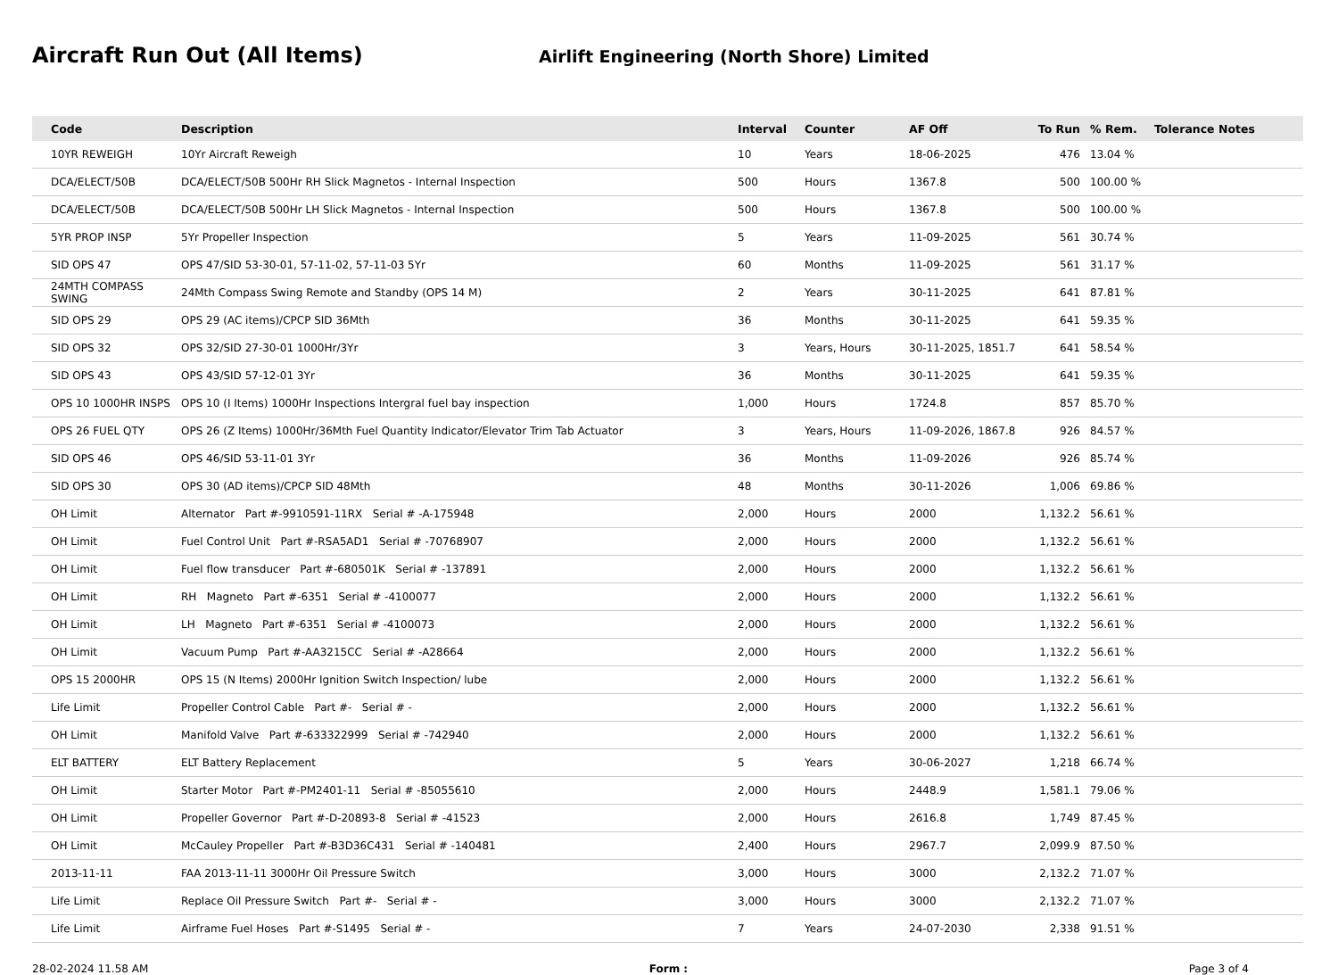Aircraft Run Out (All Items)
Airlift Engineering (North Shore) Limited
| Code | Description | Interval | Counter | AF Off | To Run | % Rem. | Tolerance Notes |
| --- | --- | --- | --- | --- | --- | --- | --- |
| 10YR REWEIGH | 10Yr Aircraft Reweigh | 10 | Years | 18-06-2025 | 476 | 13.04 % | |
| DCA/ELECT/50B | DCA/ELECT/50B 500Hr RH Slick Magnetos - Internal Inspection | 500 | Hours | 1367.8 | 500 | 100.00 % | |
| DCA/ELECT/50B | DCA/ELECT/50B 500Hr LH Slick Magnetos - Internal Inspection | 500 | Hours | 1367.8 | 500 | 100.00 % | |
| 5YR PROP INSP | 5Yr Propeller Inspection | 5 | Years | 11-09-2025 | 561 | 30.74 % | |
| SID OPS 47 | OPS 47/SID 53-30-01, 57-11-02, 57-11-03 5Yr | 60 | Months | 11-09-2025 | 561 | 31.17 % | |
| 24MTH COMPASS SWING | 24Mth Compass Swing Remote and Standby (OPS 14 M) | 2 | Years | 30-11-2025 | 641 | 87.81 % | |
| SID OPS 29 | OPS 29 (AC items)/CPCP SID 36Mth | 36 | Months | 30-11-2025 | 641 | 59.35 % | |
| SID OPS 32 | OPS 32/SID 27-30-01 1000Hr/3Yr | 3 | Years, Hours | 30-11-2025, 1851.7 | 641 | 58.54 % | |
| SID OPS 43 | OPS 43/SID 57-12-01 3Yr | 36 | Months | 30-11-2025 | 641 | 59.35 % | |
| OPS 10 1000HR INSPS | OPS 10 (I Items) 1000Hr Inspections Intergral fuel bay inspection | 1,000 | Hours | 1724.8 | 857 | 85.70 % | |
| OPS 26 FUEL QTY | OPS 26 (Z Items) 1000Hr/36Mth Fuel Quantity Indicator/Elevator Trim Tab Actuator | 3 | Years, Hours | 11-09-2026, 1867.8 | 926 | 84.57 % | |
| SID OPS 46 | OPS 46/SID 53-11-01 3Yr | 36 | Months | 11-09-2026 | 926 | 85.74 % | |
| SID OPS 30 | OPS 30 (AD items)/CPCP SID 48Mth | 48 | Months | 30-11-2026 | 1,006 | 69.86 % | |
| OH Limit | Alternator Part #-9910591-11RX Serial # -A-175948 | 2,000 | Hours | 2000 | 1,132.2 | 56.61 % | |
| OH Limit | Fuel Control Unit Part #-RSA5AD1 Serial # -70768907 | 2,000 | Hours | 2000 | 1,132.2 | 56.61 % | |
| OH Limit | Fuel flow transducer Part #-680501K Serial # -137891 | 2,000 | Hours | 2000 | 1,132.2 | 56.61 % | |
| OH Limit | RH Magneto Part #-6351 Serial # -4100077 | 2,000 | Hours | 2000 | 1,132.2 | 56.61 % | |
| OH Limit | LH Magneto Part #-6351 Serial # -4100073 | 2,000 | Hours | 2000 | 1,132.2 | 56.61 % | |
| OH Limit | Vacuum Pump Part #-AA3215CC Serial # -A28664 | 2,000 | Hours | 2000 | 1,132.2 | 56.61 % | |
| OPS 15 2000HR | OPS 15 (N Items) 2000Hr Ignition Switch Inspection/ lube | 2,000 | Hours | 2000 | 1,132.2 | 56.61 % | |
| Life Limit | Propeller Control Cable Part #- Serial # - | 2,000 | Hours | 2000 | 1,132.2 | 56.61 % | |
| OH Limit | Manifold Valve Part #-633322999 Serial # -742940 | 2,000 | Hours | 2000 | 1,132.2 | 56.61 % | |
| ELT BATTERY | ELT Battery Replacement | 5 | Years | 30-06-2027 | 1,218 | 66.74 % | |
| OH Limit | Starter Motor Part #-PM2401-11 Serial # -85055610 | 2,000 | Hours | 2448.9 | 1,581.1 | 79.06 % | |
| OH Limit | Propeller Governor Part #-D-20893-8 Serial # -41523 | 2,000 | Hours | 2616.8 | 1,749 | 87.45 % | |
| OH Limit | McCauley Propeller Part #-B3D36C431 Serial # -140481 | 2,400 | Hours | 2967.7 | 2,099.9 | 87.50 % | |
| 2013-11-11 | FAA 2013-11-11 3000Hr Oil Pressure Switch | 3,000 | Hours | 3000 | 2,132.2 | 71.07 % | |
| Life Limit | Replace Oil Pressure Switch Part #- Serial # - | 3,000 | Hours | 3000 | 2,132.2 | 71.07 % | |
| Life Limit | Airframe Fuel Hoses Part #-S1495 Serial # - | 7 | Years | 24-07-2030 | 2,338 | 91.51 % | |
28-02-2024 11.58 AM Form : Page 3 of 4